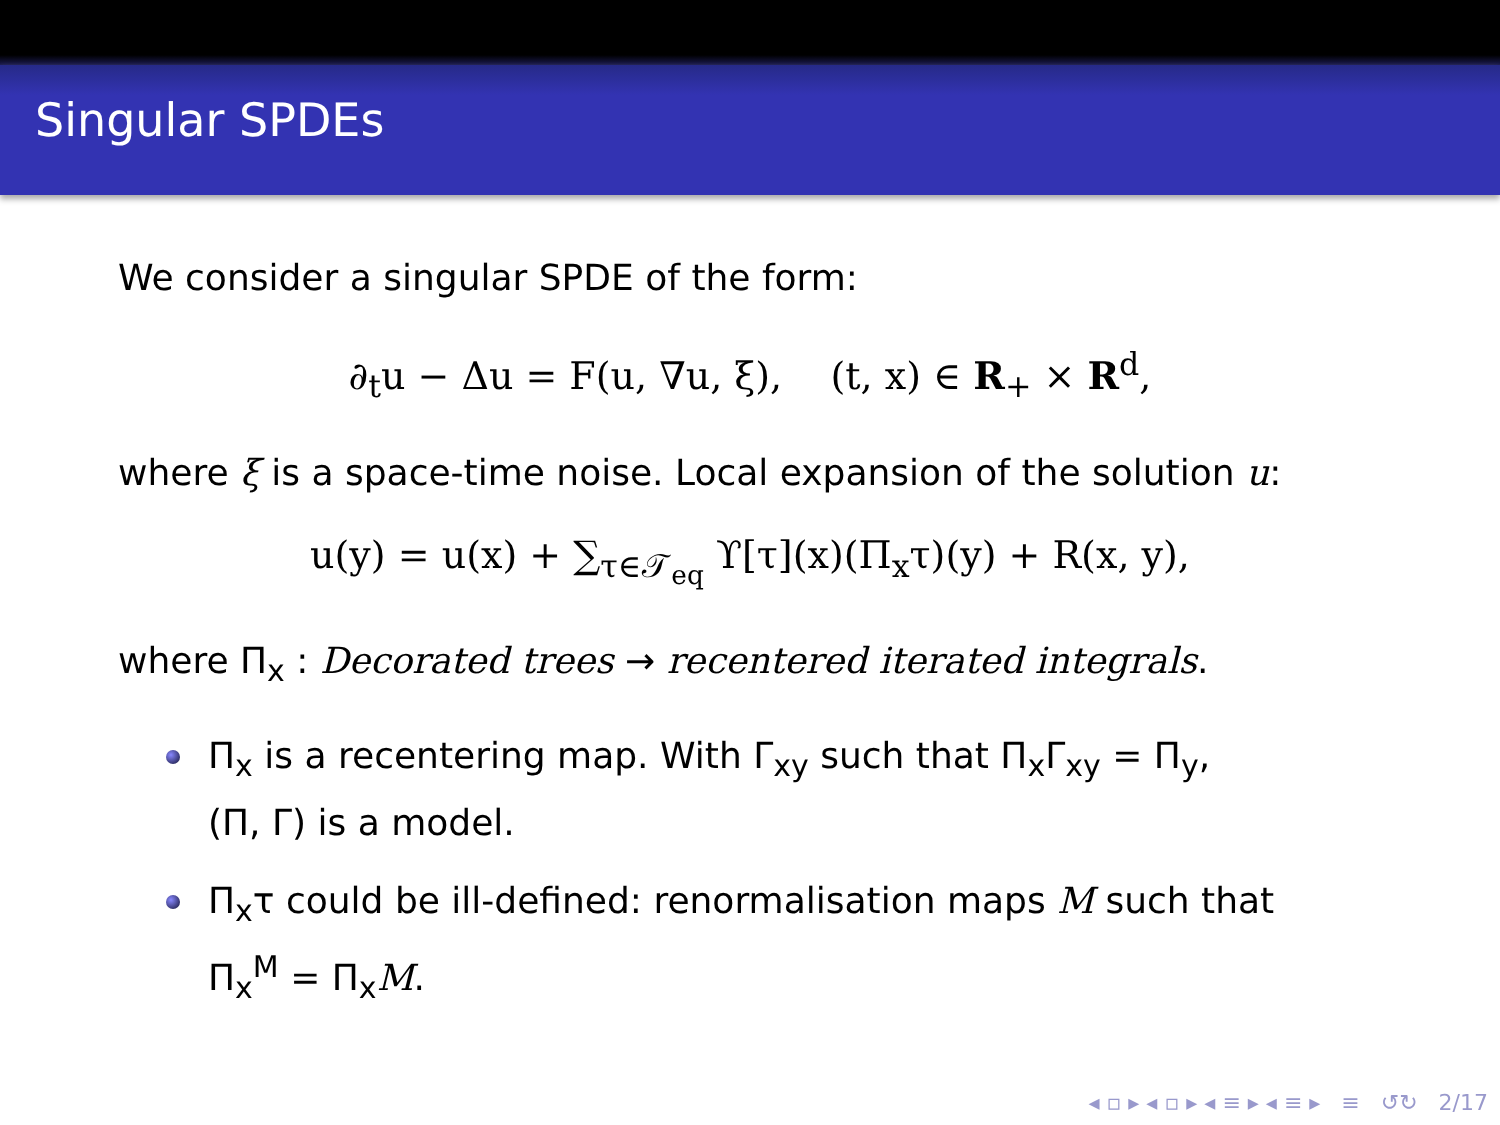Singular SPDEs
We consider a singular SPDE of the form:
∂<sub>t</sub>u − Δu = F(u, ∇u, ξ), (t, x) ∈ R<sub>+</sub> × R<sup>d</sup>,
where ξ is a space-time noise. Local expansion of the solution u:
u(y) = u(x) + ∑<sub>τ∈𝒯<sub>eq</sub></sub> ϒ[τ](x)(Π<sub>x</sub>τ)(y) + R(x, y),
where Π<sub>x</sub> : Decorated trees → recentered iterated integrals.
Π<sub>x</sub> is a recentering map. With Γ<sub>xy</sub> such that Π<sub>x</sub>Γ<sub>xy</sub> = Π<sub>y</sub>,
(Π, Γ) is a model.
Π<sub>x</sub>τ could be ill-defined: renormalisation maps M such that
Π<sub>x</sub><sup>M</sup> = Π<sub>x</sub>M.
◂ ▫ ▸ ◂ ▫ ▸ ◂ ≡ ▸ ◂ ≡ ▸ ≡ ↺↻ 2/17